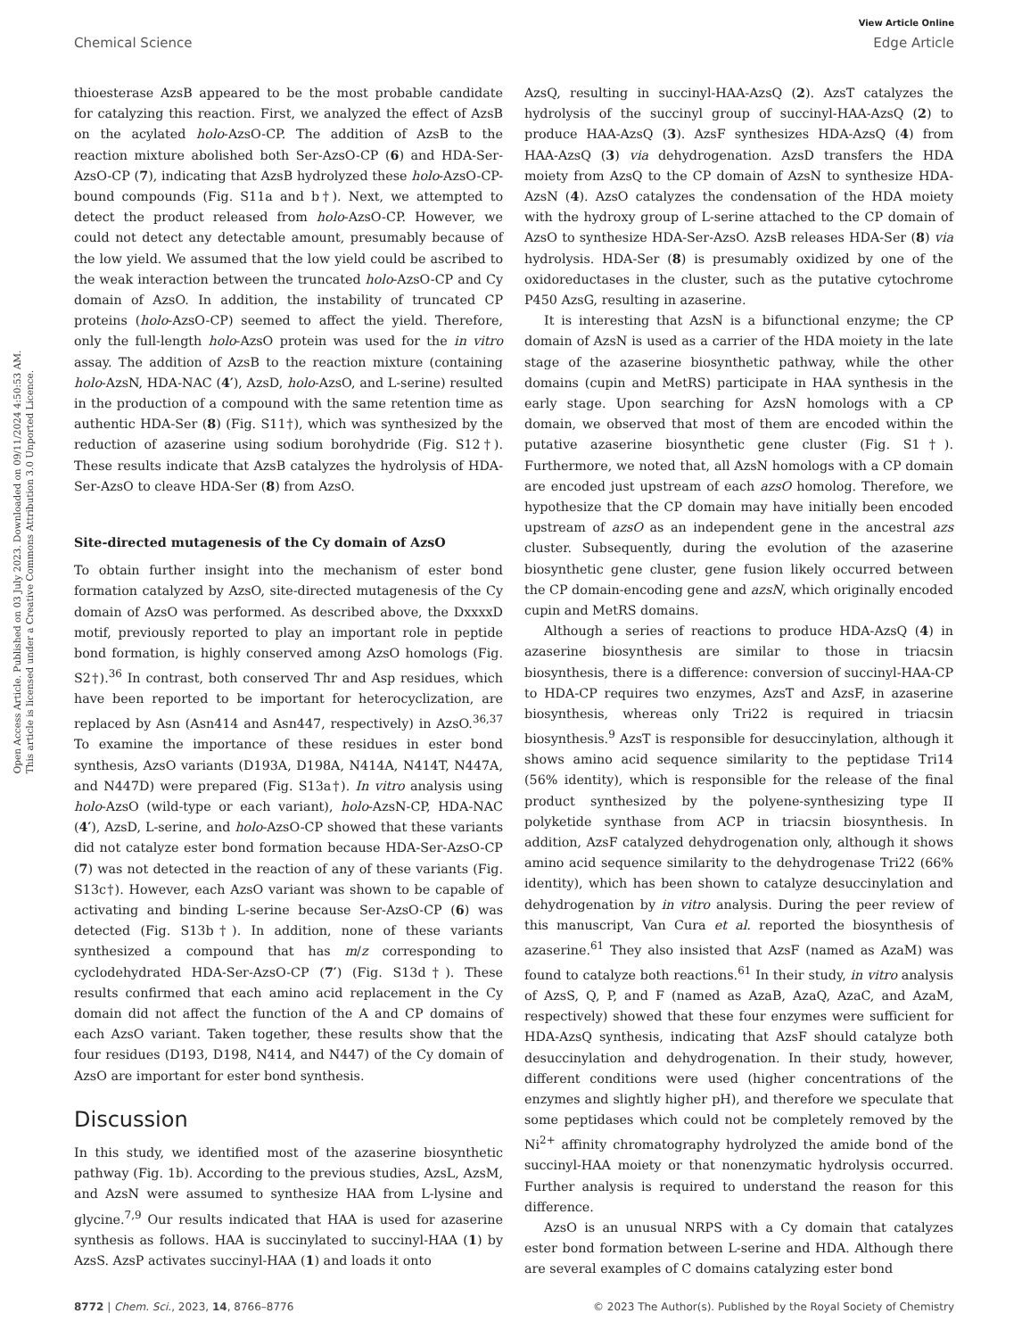View Article Online
Chemical Science Edge Article
Open Access Article. Published on 03 July 2023. Downloaded on 09/11/2024 4:50:53 AM.
This article is licensed under a Creative Commons Attribution 3.0 Unported Licence.
thioesterase AzsB appeared to be the most probable candidate for catalyzing this reaction. First, we analyzed the effect of AzsB on the acylated holo-AzsO-CP. The addition of AzsB to the reaction mixture abolished both Ser-AzsO-CP (6) and HDA-Ser-AzsO-CP (7), indicating that AzsB hydrolyzed these holo-AzsO-CP-bound compounds (Fig. S11a and b†). Next, we attempted to detect the product released from holo-AzsO-CP. However, we could not detect any detectable amount, presumably because of the low yield. We assumed that the low yield could be ascribed to the weak interaction between the truncated holo-AzsO-CP and Cy domain of AzsO. In addition, the instability of truncated CP proteins (holo-AzsO-CP) seemed to affect the yield. Therefore, only the full-length holo-AzsO protein was used for the in vitro assay. The addition of AzsB to the reaction mixture (containing holo-AzsN, HDA-NAC (4′), AzsD, holo-AzsO, and L-serine) resulted in the production of a compound with the same retention time as authentic HDA-Ser (8) (Fig. S11†), which was synthesized by the reduction of azaserine using sodium borohydride (Fig. S12†). These results indicate that AzsB catalyzes the hydrolysis of HDA-Ser-AzsO to cleave HDA-Ser (8) from AzsO.
Site-directed mutagenesis of the Cy domain of AzsO
To obtain further insight into the mechanism of ester bond formation catalyzed by AzsO, site-directed mutagenesis of the Cy domain of AzsO was performed. As described above, the DxxxxD motif, previously reported to play an important role in peptide bond formation, is highly conserved among AzsO homologs (Fig. S2†).<sup>36</sup> In contrast, both conserved Thr and Asp residues, which have been reported to be important for heterocyclization, are replaced by Asn (Asn414 and Asn447, respectively) in AzsO.<sup>36,37</sup> To examine the importance of these residues in ester bond synthesis, AzsO variants (D193A, D198A, N414A, N414T, N447A, and N447D) were prepared (Fig. S13a†). In vitro analysis using holo-AzsO (wild-type or each variant), holo-AzsN-CP, HDA-NAC (4′), AzsD, L-serine, and holo-AzsO-CP showed that these variants did not catalyze ester bond formation because HDA-Ser-AzsO-CP (7) was not detected in the reaction of any of these variants (Fig. S13c†). However, each AzsO variant was shown to be capable of activating and binding L-serine because Ser-AzsO-CP (6) was detected (Fig. S13b†). In addition, none of these variants synthesized a compound that has m/z corresponding to cyclodehydrated HDA-Ser-AzsO-CP (7′) (Fig. S13d†). These results confirmed that each amino acid replacement in the Cy domain did not affect the function of the A and CP domains of each AzsO variant. Taken together, these results show that the four residues (D193, D198, N414, and N447) of the Cy domain of AzsO are important for ester bond synthesis.
Discussion
In this study, we identified most of the azaserine biosynthetic pathway (Fig. 1b). According to the previous studies, AzsL, AzsM, and AzsN were assumed to synthesize HAA from L-lysine and glycine.<sup>7,9</sup> Our results indicated that HAA is used for azaserine synthesis as follows. HAA is succinylated to succinyl-HAA (1) by AzsS. AzsP activates succinyl-HAA (1) and loads it onto
AzsQ, resulting in succinyl-HAA-AzsQ (2). AzsT catalyzes the hydrolysis of the succinyl group of succinyl-HAA-AzsQ (2) to produce HAA-AzsQ (3). AzsF synthesizes HDA-AzsQ (4) from HAA-AzsQ (3) via dehydrogenation. AzsD transfers the HDA moiety from AzsQ to the CP domain of AzsN to synthesize HDA-AzsN (4). AzsO catalyzes the condensation of the HDA moiety with the hydroxy group of L-serine attached to the CP domain of AzsO to synthesize HDA-Ser-AzsO. AzsB releases HDA-Ser (8) via hydrolysis. HDA-Ser (8) is presumably oxidized by one of the oxidoreductases in the cluster, such as the putative cytochrome P450 AzsG, resulting in azaserine.
It is interesting that AzsN is a bifunctional enzyme; the CP domain of AzsN is used as a carrier of the HDA moiety in the late stage of the azaserine biosynthetic pathway, while the other domains (cupin and MetRS) participate in HAA synthesis in the early stage. Upon searching for AzsN homologs with a CP domain, we observed that most of them are encoded within the putative azaserine biosynthetic gene cluster (Fig. S1†). Furthermore, we noted that, all AzsN homologs with a CP domain are encoded just upstream of each azsO homolog. Therefore, we hypothesize that the CP domain may have initially been encoded upstream of azsO as an independent gene in the ancestral azs cluster. Subsequently, during the evolution of the azaserine biosynthetic gene cluster, gene fusion likely occurred between the CP domain-encoding gene and azsN, which originally encoded cupin and MetRS domains.
Although a series of reactions to produce HDA-AzsQ (4) in azaserine biosynthesis are similar to those in triacsin biosynthesis, there is a difference: conversion of succinyl-HAA-CP to HDA-CP requires two enzymes, AzsT and AzsF, in azaserine biosynthesis, whereas only Tri22 is required in triacsin biosynthesis.<sup>9</sup> AzsT is responsible for desuccinylation, although it shows amino acid sequence similarity to the peptidase Tri14 (56% identity), which is responsible for the release of the final product synthesized by the polyene-synthesizing type II polyketide synthase from ACP in triacsin biosynthesis. In addition, AzsF catalyzed dehydrogenation only, although it shows amino acid sequence similarity to the dehydrogenase Tri22 (66% identity), which has been shown to catalyze desuccinylation and dehydrogenation by in vitro analysis. During the peer review of this manuscript, Van Cura et al. reported the biosynthesis of azaserine.<sup>61</sup> They also insisted that AzsF (named as AzaM) was found to catalyze both reactions.<sup>61</sup> In their study, in vitro analysis of AzsS, Q, P, and F (named as AzaB, AzaQ, AzaC, and AzaM, respectively) showed that these four enzymes were sufficient for HDA-AzsQ synthesis, indicating that AzsF should catalyze both desuccinylation and dehydrogenation. In their study, however, different conditions were used (higher concentrations of the enzymes and slightly higher pH), and therefore we speculate that some peptidases which could not be completely removed by the Ni<sup>2+</sup> affinity chromatography hydrolyzed the amide bond of the succinyl-HAA moiety or that nonenzymatic hydrolysis occurred. Further analysis is required to understand the reason for this difference.
AzsO is an unusual NRPS with a Cy domain that catalyzes ester bond formation between L-serine and HDA. Although there are several examples of C domains catalyzing ester bond
8772 | Chem. Sci., 2023, 14, 8766–8776 © 2023 The Author(s). Published by the Royal Society of Chemistry